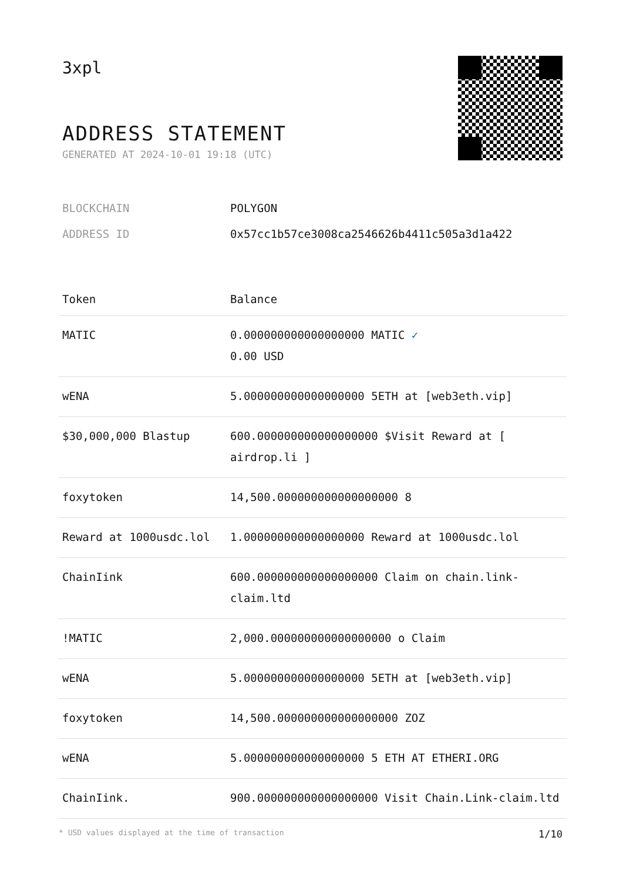3xpl
ADDRESS STATEMENT
GENERATED AT 2024-10-01 19:18 (UTC)
BLOCKCHAIN POLYGON
ADDRESS ID 0x57cc1b57ce3008ca2546626b4411c505a3d1a422
| Token | Balance |
| --- | --- |
| MATIC | 0.000000000000000000 MATIC ✓ 0.00 USD |
| wENA | 5.000000000000000000 5ETH at [web3eth.vip] |
| $30,000,000 Blastup | 600.000000000000000000 $Visit Reward at [ airdrop.li ] |
| foxytoken | 14,500.000000000000000000 8 |
| Reward at 1000usdc.lol | 1.000000000000000000 Reward at 1000usdc.lol |
| ChainIink | 600.000000000000000000 Claim on chain.link-claim.ltd |
| !MATIC | 2,000.000000000000000000 o Claim |
| wENA | 5.000000000000000000 5ETH at [web3eth.vip] |
| foxytoken | 14,500.000000000000000000 ZOZ |
| wENA | 5.000000000000000000 5 ETH AT ETHERI.ORG |
| ChainIink. | 900.000000000000000000 Visit Chain.Link-claim.ltd |
* USD values displayed at the time of transaction 1/10